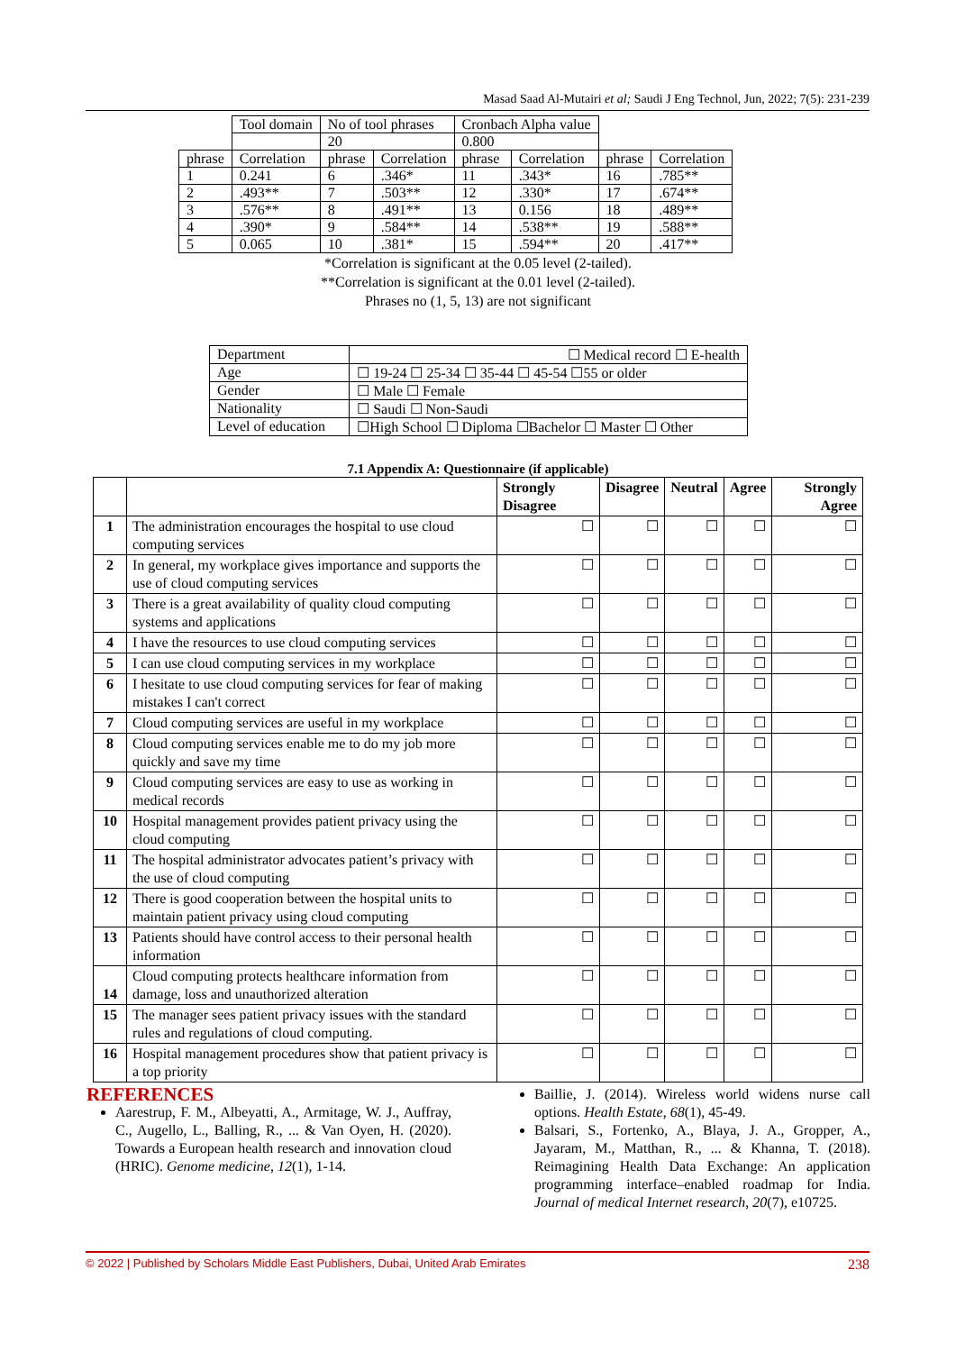Masad Saad Al-Mutairi et al; Saudi J Eng Technol, Jun, 2022; 7(5): 231-239
| | Tool domain | No of tool phrases | | Cronbach Alpha value | | | |
| | | 20 | | 0.800 | | | |
| phrase | Correlation | phrase | Correlation | phrase | Correlation | phrase | Correlation |
| 1 | 0.241 | 6 | .346* | 11 | .343* | 16 | .785** |
| 2 | .493** | 7 | .503** | 12 | .330* | 17 | .674** |
| 3 | .576** | 8 | .491** | 13 | 0.156 | 18 | .489** |
| 4 | .390* | 9 | .584** | 14 | .538** | 19 | .588** |
| 5 | 0.065 | 10 | .381* | 15 | .594** | 20 | .417** |
*Correlation is significant at the 0.05 level (2-tailed).
**Correlation is significant at the 0.01 level (2-tailed).
Phrases no (1, 5, 13) are not significant
| Department | ☐ Medical record ☐ E-health |
| Age | ☐ 19-24 ☐ 25-34 ☐ 35-44 ☐ 45-54 ☐55 or older |
| Gender | ☐ Male ☐ Female |
| Nationality | ☐ Saudi ☐ Non-Saudi |
| Level of education | ☐High School ☐ Diploma ☐Bachelor ☐ Master ☐ Other |
7.1 Appendix A: Questionnaire (if applicable)
| | | Strongly Disagree | Disagree | Neutral | Agree | Strongly Agree |
| --- | --- | --- | --- | --- | --- | --- |
| 1 | The administration encourages the hospital to use cloud computing services | ☐ | ☐ | ☐ | ☐ | ☐ |
| 2 | In general, my workplace gives importance and supports the use of cloud computing services | ☐ | ☐ | ☐ | ☐ | ☐ |
| 3 | There is a great availability of quality cloud computing systems and applications | ☐ | ☐ | ☐ | ☐ | ☐ |
| 4 | I have the resources to use cloud computing services | ☐ | ☐ | ☐ | ☐ | ☐ |
| 5 | I can use cloud computing services in my workplace | ☐ | ☐ | ☐ | ☐ | ☐ |
| 6 | I hesitate to use cloud computing services for fear of making mistakes I can't correct | ☐ | ☐ | ☐ | ☐ | ☐ |
| 7 | Cloud computing services are useful in my workplace | ☐ | ☐ | ☐ | ☐ | ☐ |
| 8 | Cloud computing services enable me to do my job more quickly and save my time | ☐ | ☐ | ☐ | ☐ | ☐ |
| 9 | Cloud computing services are easy to use as working in medical records | ☐ | ☐ | ☐ | ☐ | ☐ |
| 10 | Hospital management provides patient privacy using the cloud computing | ☐ | ☐ | ☐ | ☐ | ☐ |
| 11 | The hospital administrator advocates patient’s privacy with the use of cloud computing | ☐ | ☐ | ☐ | ☐ | ☐ |
| 12 | There is good cooperation between the hospital units to maintain patient privacy using cloud computing | ☐ | ☐ | ☐ | ☐ | ☐ |
| 13 | Patients should have control access to their personal health information | ☐ | ☐ | ☐ | ☐ | ☐ |
| 14 | Cloud computing protects healthcare information from damage, loss and unauthorized alteration | ☐ | ☐ | ☐ | ☐ | ☐ |
| 15 | The manager sees patient privacy issues with the standard rules and regulations of cloud computing. | ☐ | ☐ | ☐ | ☐ | ☐ |
| 16 | Hospital management procedures show that patient privacy is a top priority | ☐ | ☐ | ☐ | ☐ | ☐ |
REFERENCES
Aarestrup, F. M., Albeyatti, A., Armitage, W. J., Auffray, C., Augello, L., Balling, R., ... & Van Oyen, H. (2020). Towards a European health research and innovation cloud (HRIC). Genome medicine, 12(1), 1-14.
Baillie, J. (2014). Wireless world widens nurse call options. Health Estate, 68(1), 45-49.
Balsari, S., Fortenko, A., Blaya, J. A., Gropper, A., Jayaram, M., Matthan, R., ... & Khanna, T. (2018). Reimagining Health Data Exchange: An application programming interface–enabled roadmap for India. Journal of medical Internet research, 20(7), e10725.
© 2022 | Published by Scholars Middle East Publishers, Dubai, United Arab Emirates 238